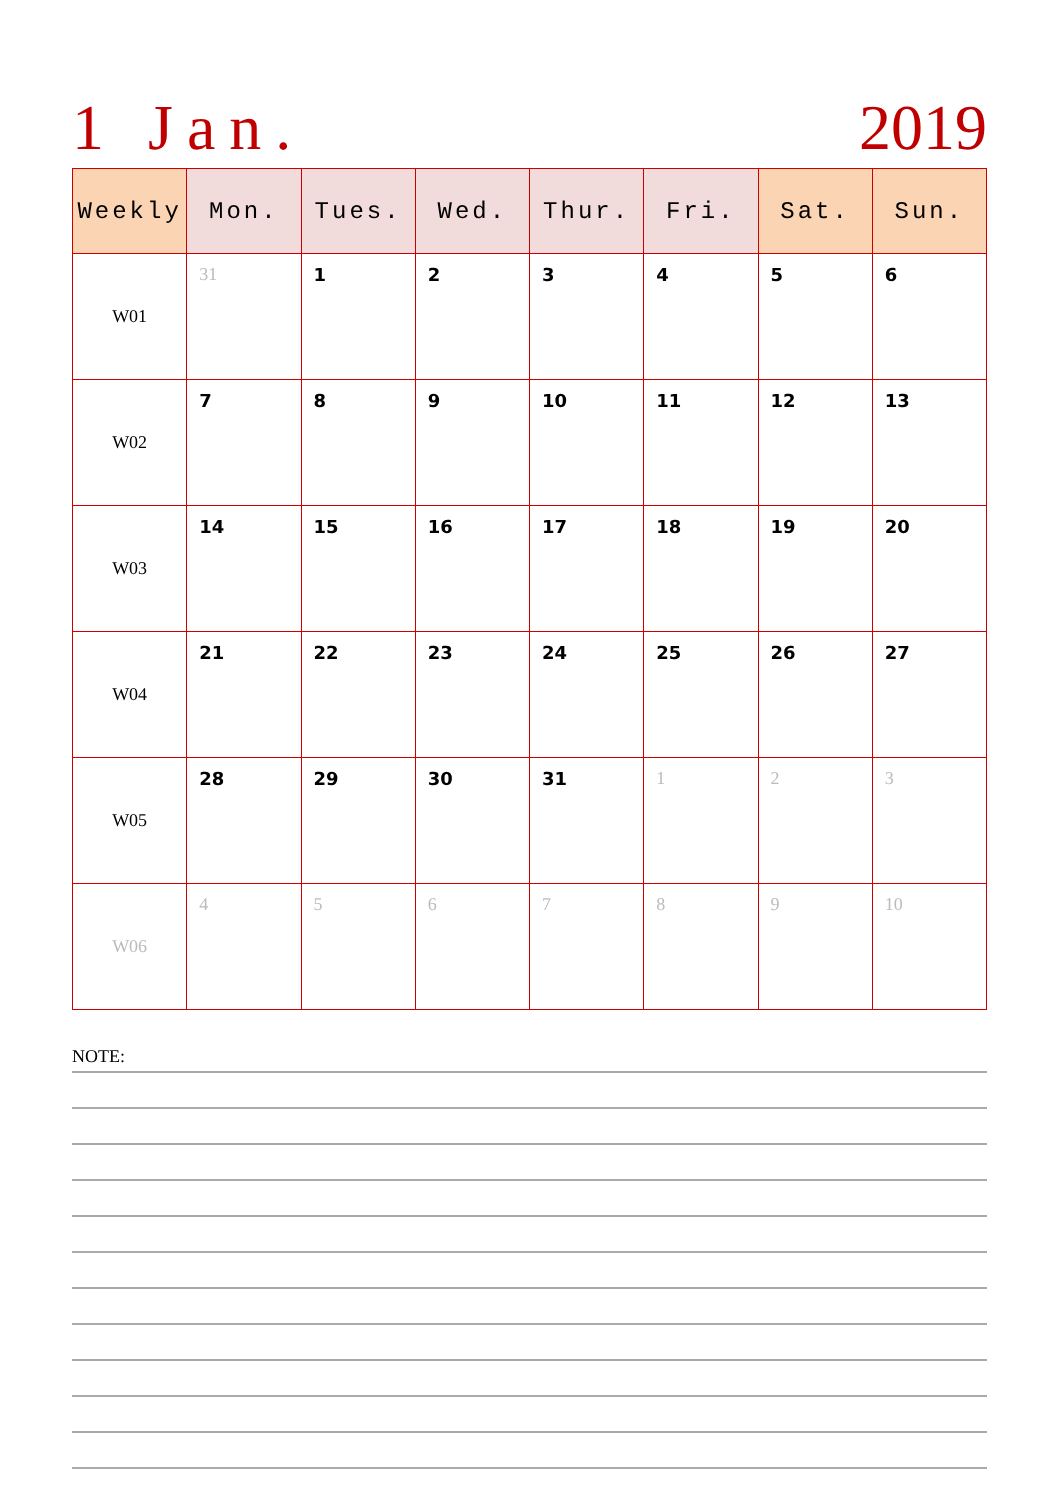1 Jan. 2019
| Weekly | Mon. | Tues. | Wed. | Thur. | Fri. | Sat. | Sun. |
| --- | --- | --- | --- | --- | --- | --- | --- |
| W01 | 31 | 1 | 2 | 3 | 4 | 5 | 6 |
| W02 | 7 | 8 | 9 | 10 | 11 | 12 | 13 |
| W03 | 14 | 15 | 16 | 17 | 18 | 19 | 20 |
| W04 | 21 | 22 | 23 | 24 | 25 | 26 | 27 |
| W05 | 28 | 29 | 30 | 31 | 1 | 2 | 3 |
| W06 | 4 | 5 | 6 | 7 | 8 | 9 | 10 |
NOTE: